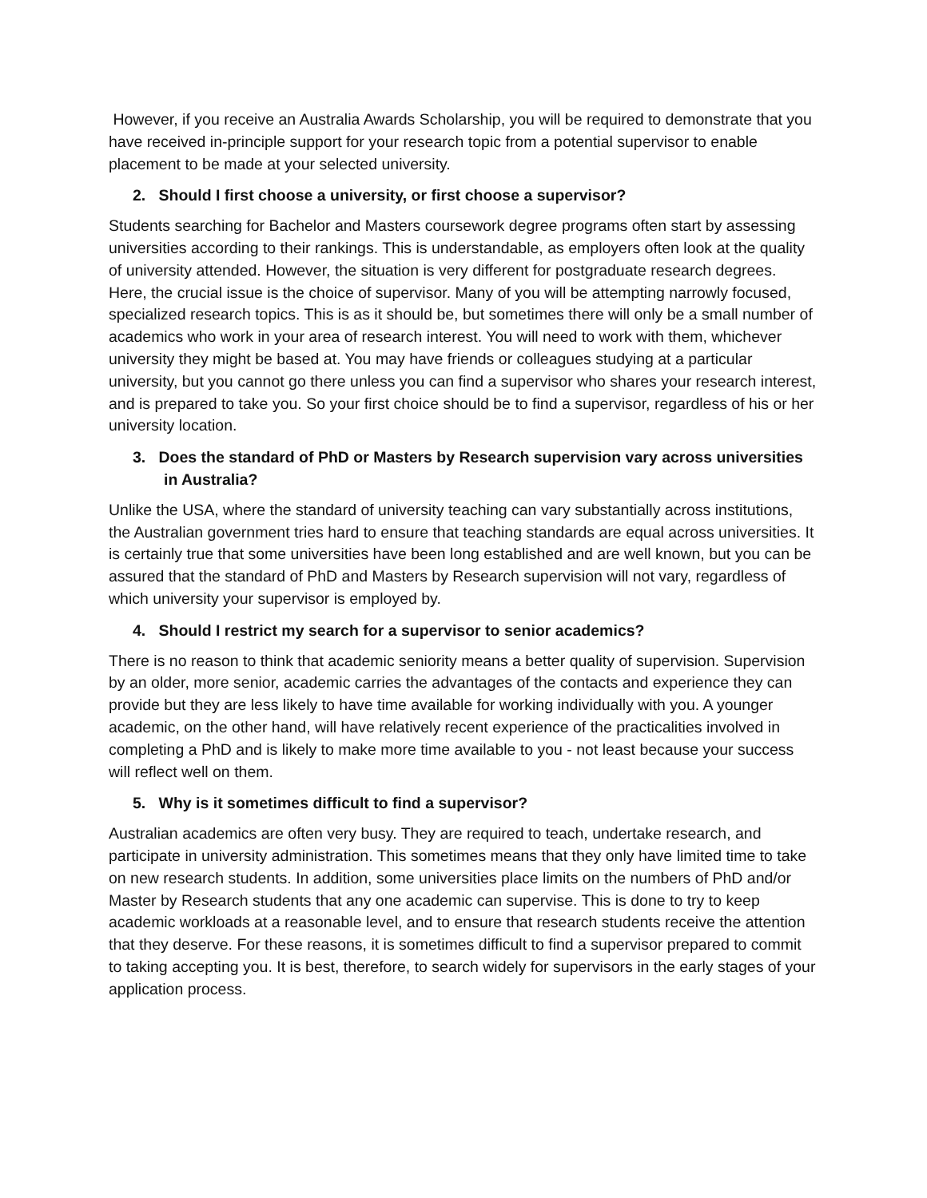However, if you receive an Australia Awards Scholarship, you will be required to demonstrate that you have received in-principle support for your research topic from a potential supervisor to enable placement to be made at your selected university.
2. Should I first choose a university, or first choose a supervisor?
Students searching for Bachelor and Masters coursework degree programs often start by assessing universities according to their rankings. This is understandable, as employers often look at the quality of university attended. However, the situation is very different for postgraduate research degrees. Here, the crucial issue is the choice of supervisor. Many of you will be attempting narrowly focused, specialized research topics. This is as it should be, but sometimes there will only be a small number of academics who work in your area of research interest. You will need to work with them, whichever university they might be based at. You may have friends or colleagues studying at a particular university, but you cannot go there unless you can find a supervisor who shares your research interest, and is prepared to take you. So your first choice should be to find a supervisor, regardless of his or her university location.
3. Does the standard of PhD or Masters by Research supervision vary across universities in Australia?
Unlike the USA, where the standard of university teaching can vary substantially across institutions, the Australian government tries hard to ensure that teaching standards are equal across universities. It is certainly true that some universities have been long established and are well known, but you can be assured that the standard of PhD and Masters by Research supervision will not vary, regardless of which university your supervisor is employed by.
4. Should I restrict my search for a supervisor to senior academics?
There is no reason to think that academic seniority means a better quality of supervision. Supervision by an older, more senior, academic carries the advantages of the contacts and experience they can provide but they are less likely to have time available for working individually with you. A younger academic, on the other hand, will have relatively recent experience of the practicalities involved in completing a PhD and is likely to make more time available to you - not least because your success will reflect well on them.
5. Why is it sometimes difficult to find a supervisor?
Australian academics are often very busy. They are required to teach, undertake research, and participate in university administration. This sometimes means that they only have limited time to take on new research students. In addition, some universities place limits on the numbers of PhD and/or Master by Research students that any one academic can supervise. This is done to try to keep academic workloads at a reasonable level, and to ensure that research students receive the attention that they deserve. For these reasons, it is sometimes difficult to find a supervisor prepared to commit to taking accepting you. It is best, therefore, to search widely for supervisors in the early stages of your application process.